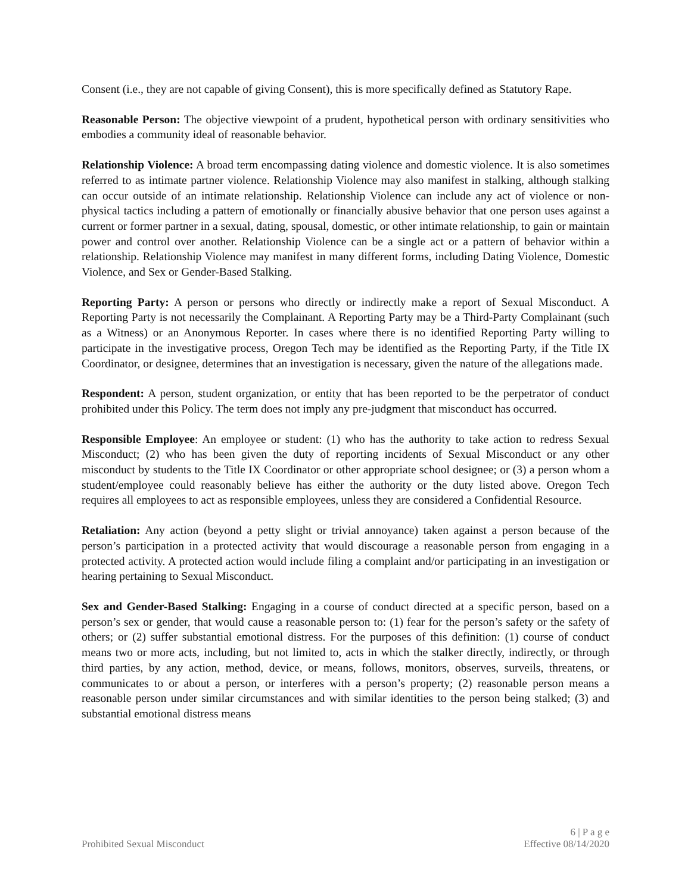Consent (i.e., they are not capable of giving Consent), this is more specifically defined as Statutory Rape.
Reasonable Person: The objective viewpoint of a prudent, hypothetical person with ordinary sensitivities who embodies a community ideal of reasonable behavior.
Relationship Violence: A broad term encompassing dating violence and domestic violence. It is also sometimes referred to as intimate partner violence. Relationship Violence may also manifest in stalking, although stalking can occur outside of an intimate relationship. Relationship Violence can include any act of violence or non-physical tactics including a pattern of emotionally or financially abusive behavior that one person uses against a current or former partner in a sexual, dating, spousal, domestic, or other intimate relationship, to gain or maintain power and control over another. Relationship Violence can be a single act or a pattern of behavior within a relationship. Relationship Violence may manifest in many different forms, including Dating Violence, Domestic Violence, and Sex or Gender-Based Stalking.
Reporting Party: A person or persons who directly or indirectly make a report of Sexual Misconduct. A Reporting Party is not necessarily the Complainant. A Reporting Party may be a Third-Party Complainant (such as a Witness) or an Anonymous Reporter. In cases where there is no identified Reporting Party willing to participate in the investigative process, Oregon Tech may be identified as the Reporting Party, if the Title IX Coordinator, or designee, determines that an investigation is necessary, given the nature of the allegations made.
Respondent: A person, student organization, or entity that has been reported to be the perpetrator of conduct prohibited under this Policy. The term does not imply any pre-judgment that misconduct has occurred.
Responsible Employee: An employee or student: (1) who has the authority to take action to redress Sexual Misconduct; (2) who has been given the duty of reporting incidents of Sexual Misconduct or any other misconduct by students to the Title IX Coordinator or other appropriate school designee; or (3) a person whom a student/employee could reasonably believe has either the authority or the duty listed above. Oregon Tech requires all employees to act as responsible employees, unless they are considered a Confidential Resource.
Retaliation: Any action (beyond a petty slight or trivial annoyance) taken against a person because of the person’s participation in a protected activity that would discourage a reasonable person from engaging in a protected activity. A protected action would include filing a complaint and/or participating in an investigation or hearing pertaining to Sexual Misconduct.
Sex and Gender-Based Stalking: Engaging in a course of conduct directed at a specific person, based on a person’s sex or gender, that would cause a reasonable person to: (1) fear for the person’s safety or the safety of others; or (2) suffer substantial emotional distress. For the purposes of this definition: (1) course of conduct means two or more acts, including, but not limited to, acts in which the stalker directly, indirectly, or through third parties, by any action, method, device, or means, follows, monitors, observes, surveils, threatens, or communicates to or about a person, or interferes with a person’s property; (2) reasonable person means a reasonable person under similar circumstances and with similar identities to the person being stalked; (3) and substantial emotional distress means
6 | P a g e
Prohibited Sexual Misconduct Effective 08/14/2020